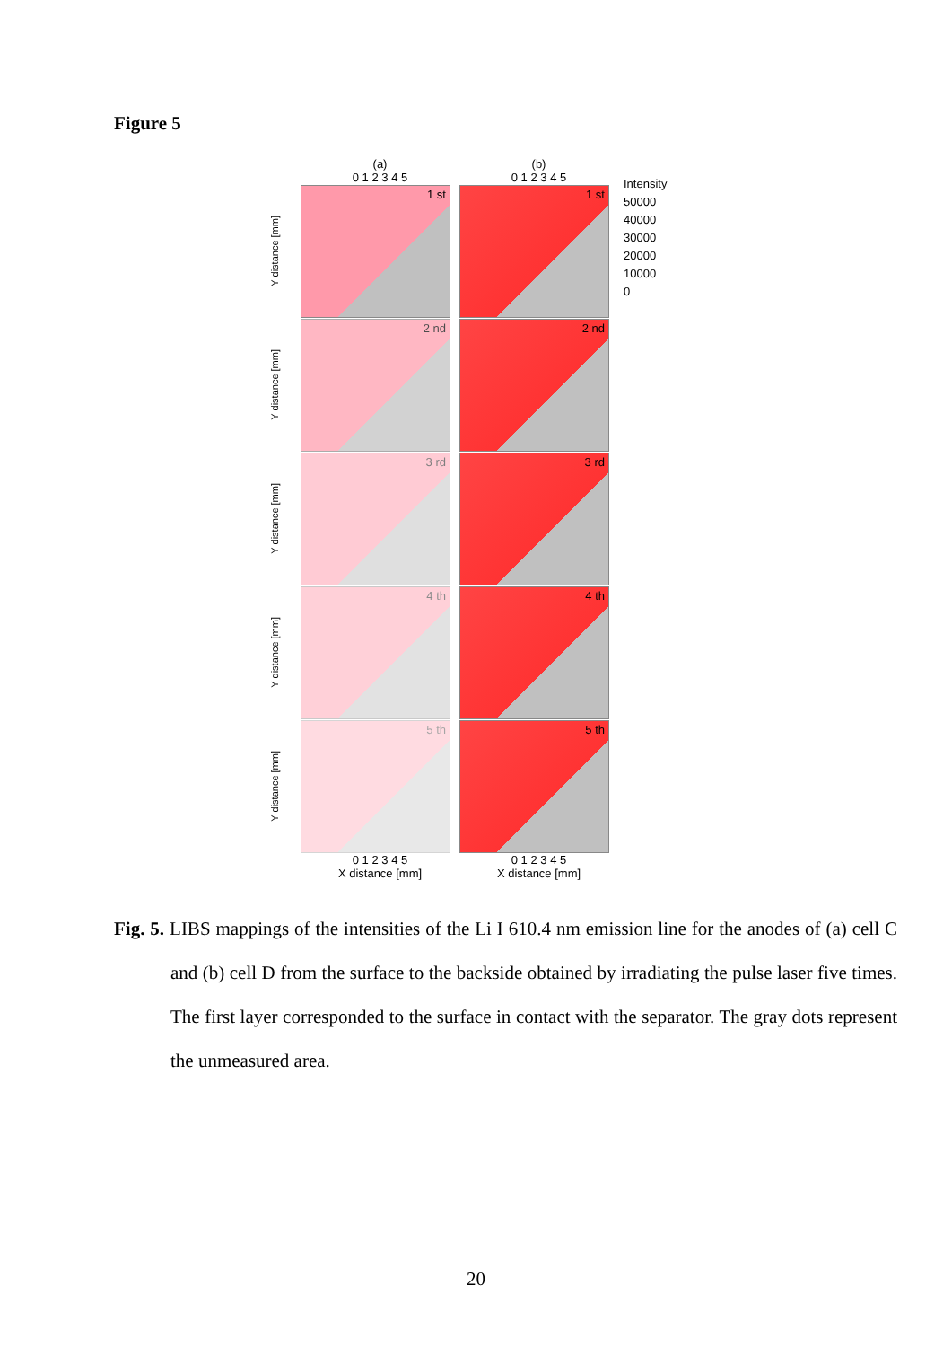Figure 5
(a) (b)
0 1 2 3 4 5 0 1 2 3 4 5
Y distance [mm]
1 st
1 st
Y distance [mm]
2 nd
2 nd
Y distance [mm]
3 rd
3 rd
Y distance [mm]
4 th
4 th
Y distance [mm]
5 th
5 th
0 1 2 3 4 5
X distance [mm]
0 1 2 3 4 5
X distance [mm]
Intensity
50000
40000
30000
20000
10000
0
Fig. 5. LIBS mappings of the intensities of the Li I 610.4 nm emission line for the anodes of (a) cell C and (b) cell D from the surface to the backside obtained by irradiating the pulse laser five times. The first layer corresponded to the surface in contact with the separator. The gray dots represent the unmeasured area.
20